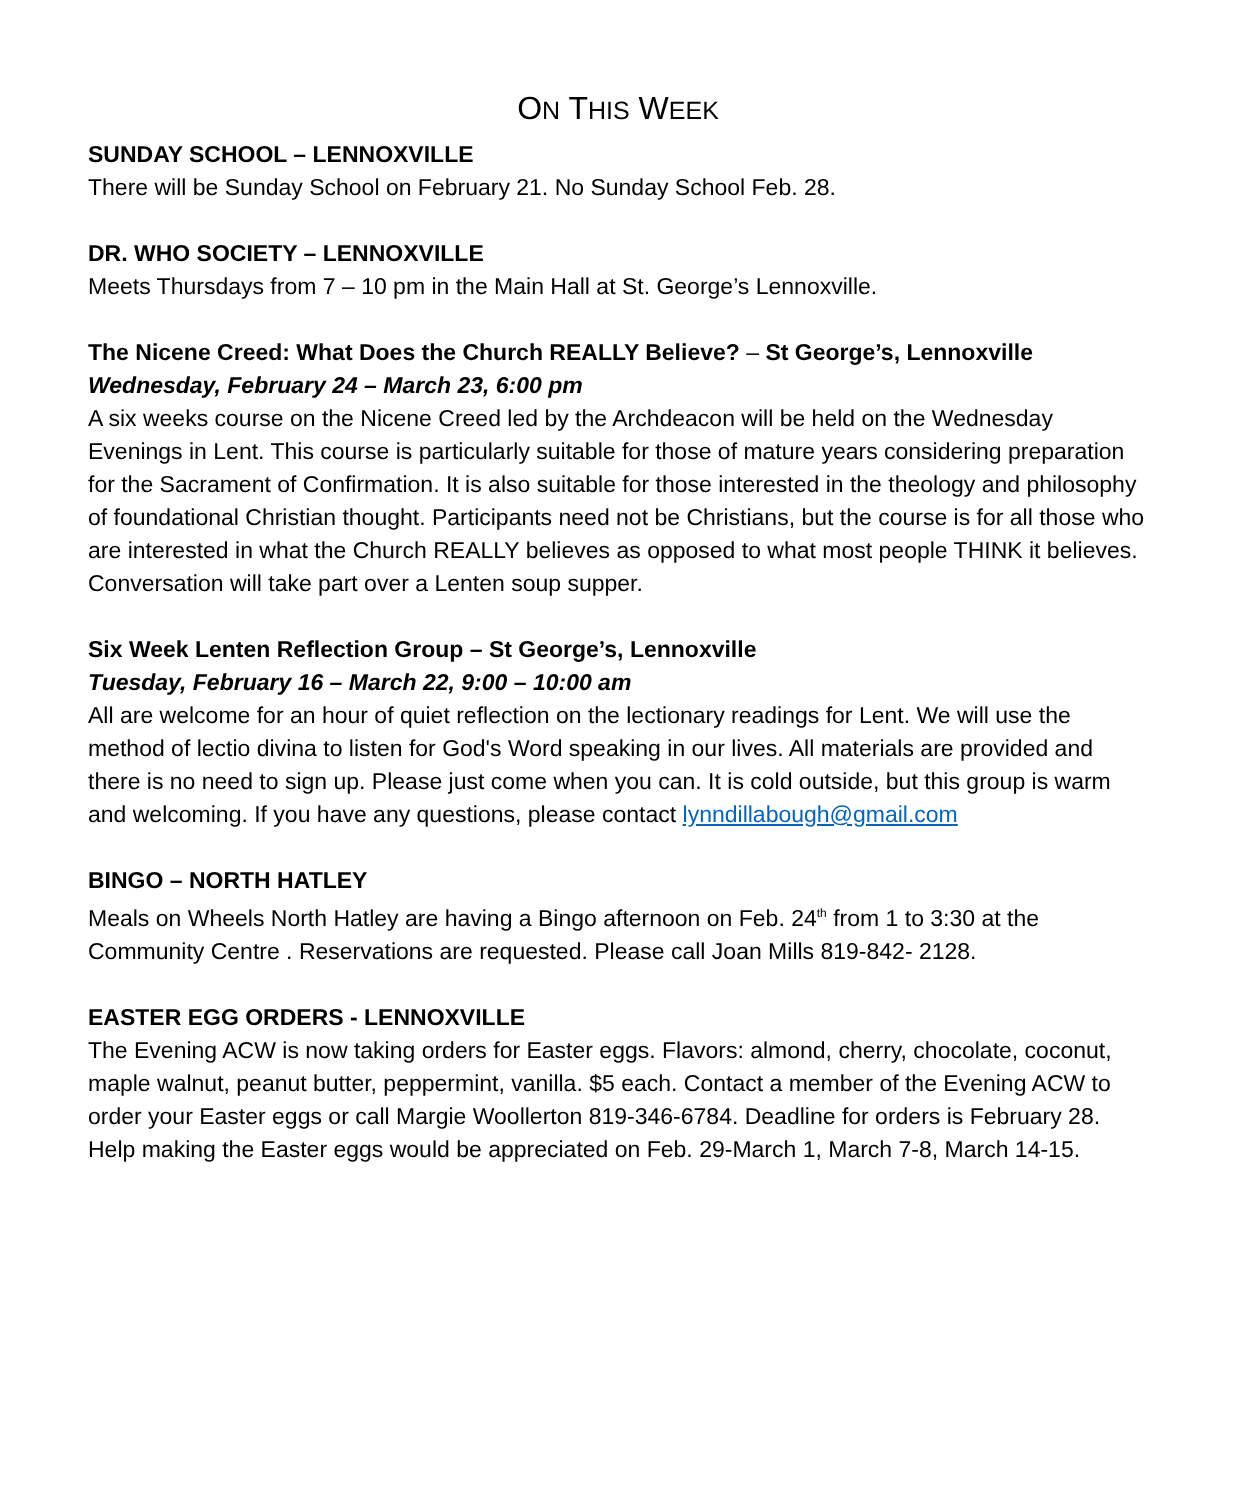ON THIS WEEK
SUNDAY SCHOOL – LENNOXVILLE
There will be Sunday School on February 21. No Sunday School Feb. 28.
DR. WHO SOCIETY – LENNOXVILLE
Meets Thursdays from 7 – 10 pm in the Main Hall at St. George’s Lennoxville.
The Nicene Creed: What Does the Church REALLY Believe? – St George’s, Lennoxville
Wednesday, February 24 – March 23, 6:00 pm
A six weeks course on the Nicene Creed led by the Archdeacon will be held on the Wednesday Evenings in Lent. This course is particularly suitable for those of mature years considering preparation for the Sacrament of Confirmation. It is also suitable for those interested in the theology and philosophy of foundational Christian thought. Participants need not be Christians, but the course is for all those who are interested in what the Church REALLY believes as opposed to what most people THINK it believes. Conversation will take part over a Lenten soup supper.
Six Week Lenten Reflection Group – St George’s, Lennoxville
Tuesday, February 16 – March 22, 9:00 – 10:00 am
All are welcome for an hour of quiet reflection on the lectionary readings for Lent. We will use the method of lectio divina to listen for God's Word speaking in our lives. All materials are provided and there is no need to sign up. Please just come when you can. It is cold outside, but this group is warm and welcoming. If you have any questions, please contact lynndillabough@gmail.com
BINGO – NORTH HATLEY
Meals on Wheels North Hatley are having a Bingo afternoon on Feb. 24<sup>th</sup> from 1 to 3:30 at the Community Centre . Reservations are requested. Please call Joan Mills 819-842- 2128.
EASTER EGG ORDERS - LENNOXVILLE
The Evening ACW is now taking orders for Easter eggs. Flavors: almond, cherry, chocolate, coconut, maple walnut, peanut butter, peppermint, vanilla. $5 each. Contact a member of the Evening ACW to order your Easter eggs or call Margie Woollerton 819-346-6784. Deadline for orders is February 28.
Help making the Easter eggs would be appreciated on Feb. 29-March 1, March 7-8, March 14-15.